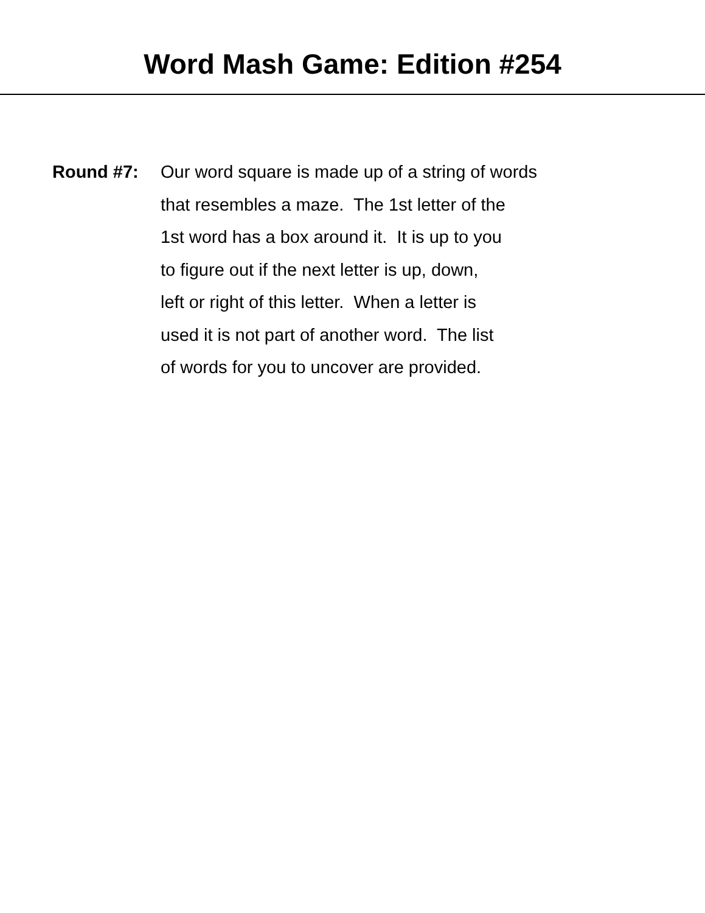Word Mash Game: Edition #254
Round #7: Our word square is made up of a string of words
that resembles a maze. The 1st letter of the
1st word has a box around it. It is up to you
to figure out if the next letter is up, down,
left or right of this letter. When a letter is
used it is not part of another word. The list
of words for you to uncover are provided.